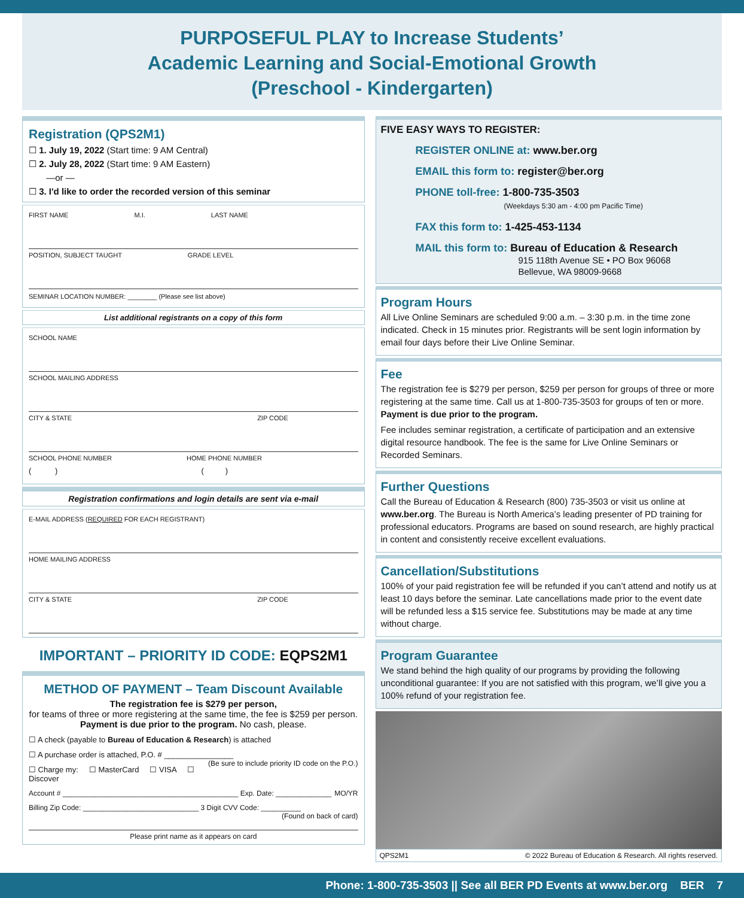PURPOSEFUL PLAY to Increase Students’
Academic Learning and Social-Emotional Growth
(Preschool - Kindergarten)
Registration (QPS2M1)
☐ 1. July 19, 2022 (Start time: 9 AM Central)
☐ 2. July 28, 2022 (Start time: 9 AM Eastern)
—or —
☐ 3. I'd like to order the recorded version of this seminar
FIRST NAME M.I. LAST NAME
POSITION, SUBJECT TAUGHT GRADE LEVEL
SEMINAR LOCATION NUMBER: ________ (Please see list above)
List additional registrants on a copy of this form
SCHOOL NAME
SCHOOL MAILING ADDRESS
CITY & STATE ZIP CODE
SCHOOL PHONE NUMBER HOME PHONE NUMBER
( ) ( )
Registration confirmations and login details are sent via e-mail
E-MAIL ADDRESS (REQUIRED FOR EACH REGISTRANT)
HOME MAILING ADDRESS
CITY & STATE ZIP CODE
IMPORTANT – PRIORITY ID CODE: EQPS2M1
METHOD OF PAYMENT – Team Discount Available
The registration fee is $279 per person,
for teams of three or more registering at the same time, the fee is $259 per person. Payment is due prior to the program. No cash, please.
☐ A check (payable to Bureau of Education & Research) is attached
☐ A purchase order is attached, P.O. # ________________ (Be sure to include priority ID code on the P.O.)
☐ Charge my: ☐ MasterCard ☐ VISA ☐ Discover
Account # ____________________________________________ Exp. Date: ______________ MO/YR
Billing Zip Code: _____________________________ 3 Digit CVV Code: __________
(Found on back of card)
Please print name as it appears on card
FIVE EASY WAYS TO REGISTER:
REGISTER ONLINE at: www.ber.org
EMAIL this form to: register@ber.org
PHONE toll-free: 1-800-735-3503
(Weekdays 5:30 am - 4:00 pm Pacific Time)
FAX this form to: 1-425-453-1134
MAIL this form to: Bureau of Education & Research
915 118th Avenue SE • PO Box 96068
Bellevue, WA 98009-9668
Program Hours
All Live Online Seminars are scheduled 9:00 a.m. – 3:30 p.m. in the time zone indicated. Check in 15 minutes prior. Registrants will be sent login information by email four days before their Live Online Seminar.
Fee
The registration fee is $279 per person, $259 per person for groups of three or more registering at the same time. Call us at 1-800-735-3503 for groups of ten or more. Payment is due prior to the program.
Fee includes seminar registration, a certificate of participation and an extensive digital resource handbook. The fee is the same for Live Online Seminars or Recorded Seminars.
Further Questions
Call the Bureau of Education & Research (800) 735-3503 or visit us online at www.ber.org. The Bureau is North America’s leading presenter of PD training for professional educators. Programs are based on sound research, are highly practical in content and consistently receive excellent evaluations.
Cancellation/Substitutions
100% of your paid registration fee will be refunded if you can’t attend and notify us at least 10 days before the seminar. Late cancellations made prior to the event date will be refunded less a $15 service fee. Substitutions may be made at any time without charge.
Program Guarantee
We stand behind the high quality of our programs by providing the following unconditional guarantee: If you are not satisfied with this program, we’ll give you a 100% refund of your registration fee.
QPS2M1 © 2022 Bureau of Education & Research. All rights reserved.
Phone: 1-800-735-3503 || See all BER PD Events at www.ber.org BER 7